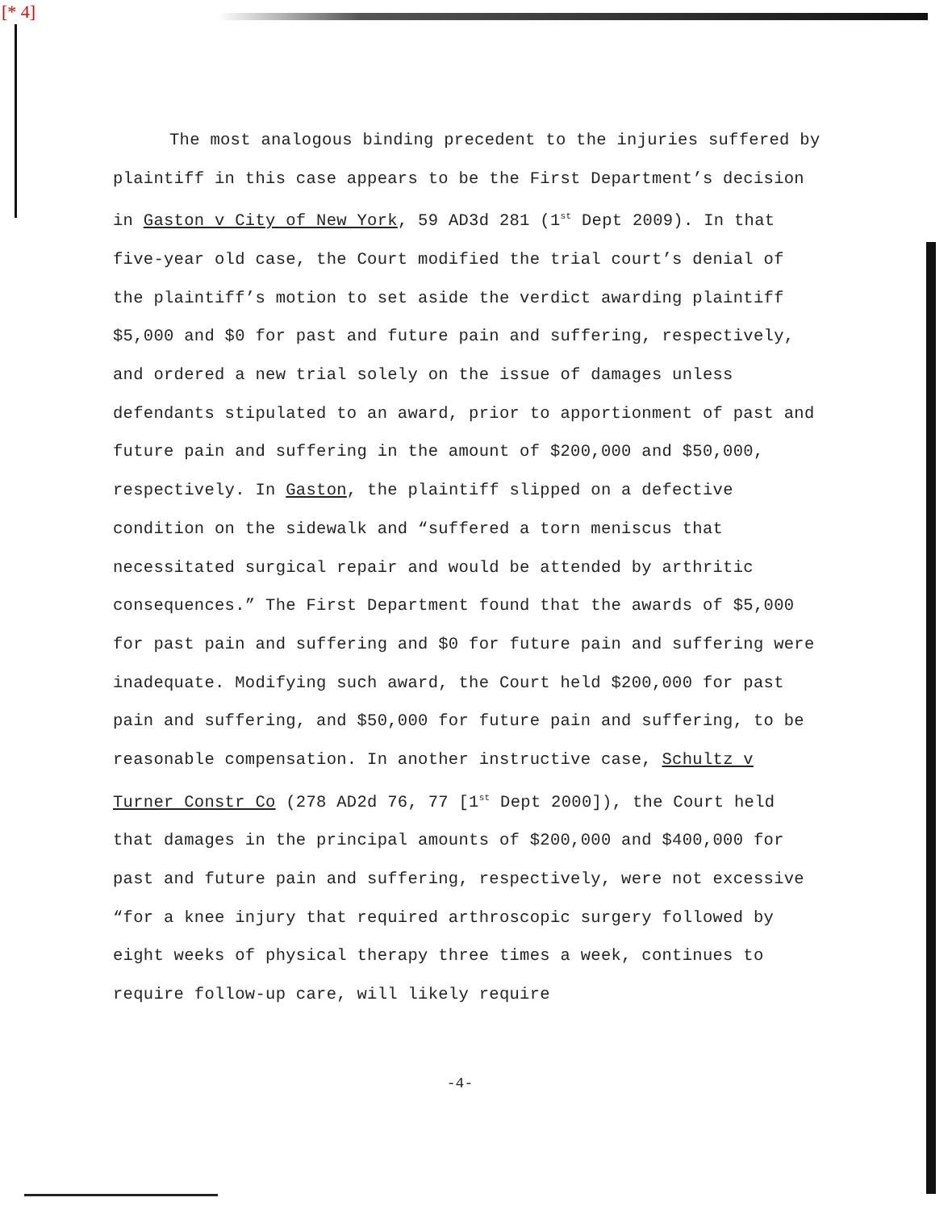[* 4]
The most analogous binding precedent to the injuries suffered by plaintiff in this case appears to be the First Department’s decision in Gaston v City of New York, 59 AD3d 281 (1<sup>st</sup> Dept 2009). In that five-year old case, the Court modified the trial court’s denial of the plaintiff’s motion to set aside the verdict awarding plaintiff $5,000 and $0 for past and future pain and suffering, respectively, and ordered a new trial solely on the issue of damages unless defendants stipulated to an award, prior to apportionment of past and future pain and suffering in the amount of $200,000 and $50,000, respectively. In Gaston, the plaintiff slipped on a defective condition on the sidewalk and “suffered a torn meniscus that necessitated surgical repair and would be attended by arthritic consequences.” The First Department found that the awards of $5,000 for past pain and suffering and $0 for future pain and suffering were inadequate. Modifying such award, the Court held $200,000 for past pain and suffering, and $50,000 for future pain and suffering, to be reasonable compensation. In another instructive case, Schultz v Turner Constr Co (278 AD2d 76, 77 [1<sup>st</sup> Dept 2000]), the Court held that damages in the principal amounts of $200,000 and $400,000 for past and future pain and suffering, respectively, were not excessive “for a knee injury that required arthroscopic surgery followed by eight weeks of physical therapy three times a week, continues to require follow-up care, will likely require
-4-